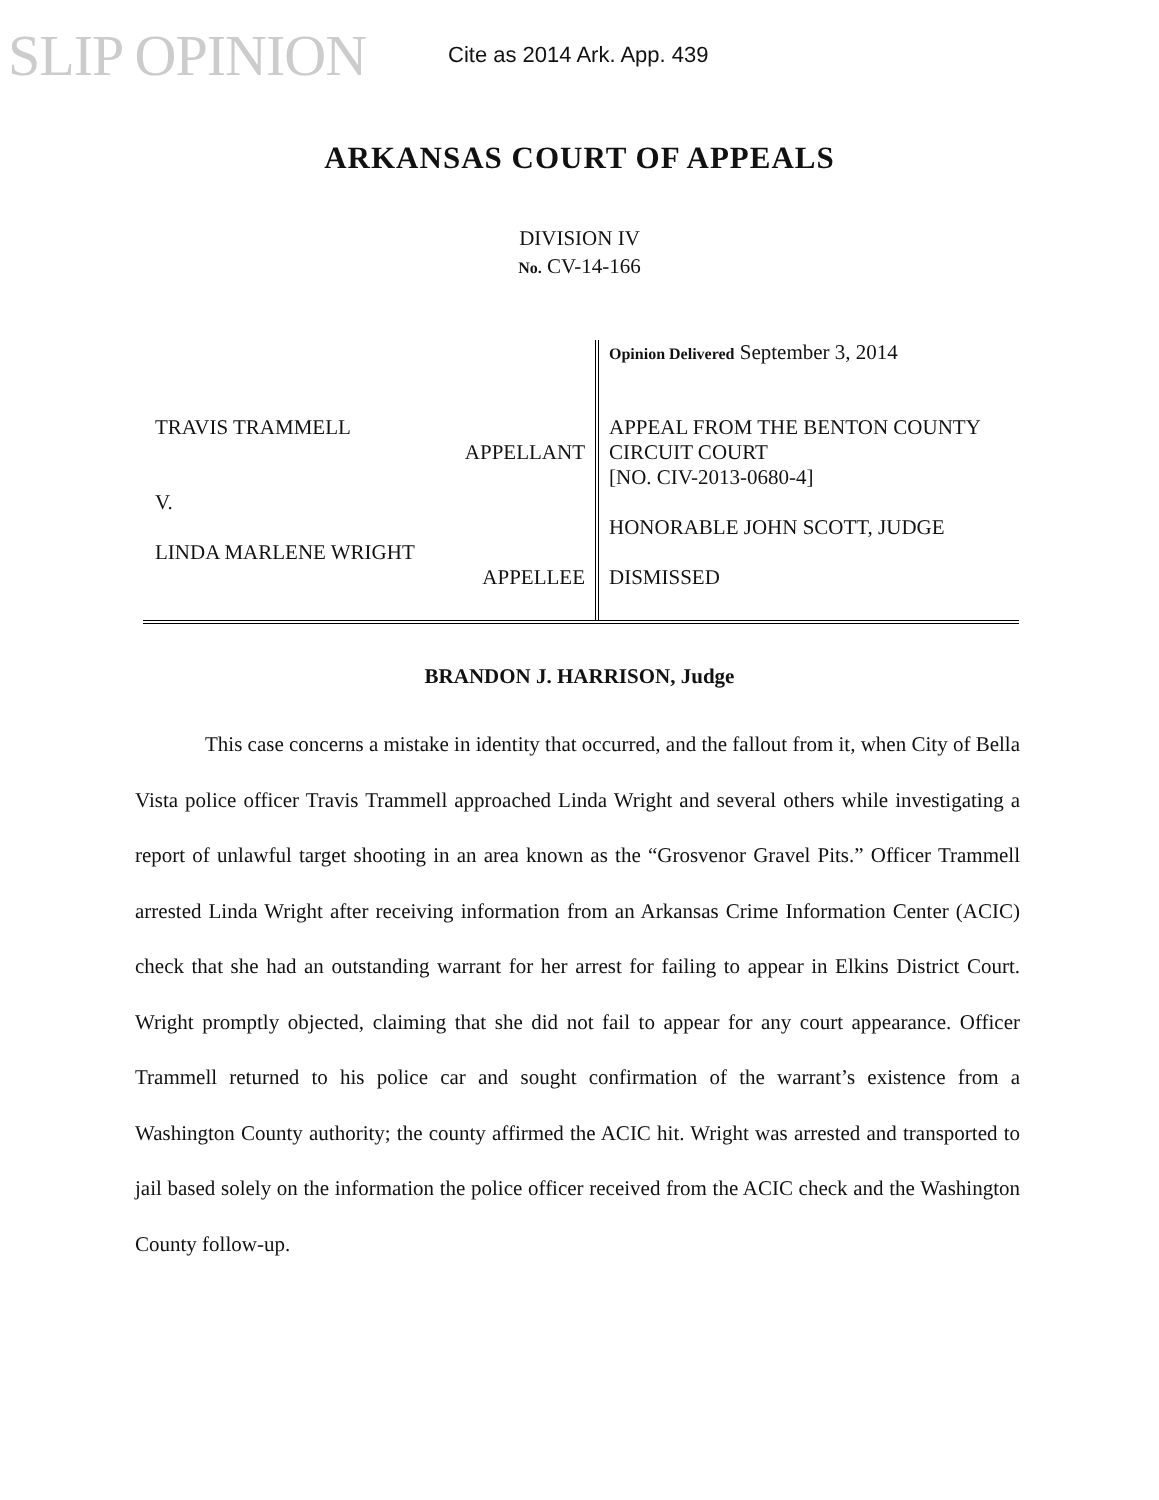SLIP OPINION
Cite as 2014 Ark. App. 439
ARKANSAS COURT OF APPEALS
DIVISION IV
No. CV-14-166
| TRAVIS TRAMMELL APPELLANT V. LINDA MARLENE WRIGHT APPELLEE | Opinion Delivered September 3, 2014 APPEAL FROM THE BENTON COUNTY CIRCUIT COURT [NO. CIV-2013-0680-4] HONORABLE JOHN SCOTT, JUDGE DISMISSED |
BRANDON J. HARRISON, Judge
This case concerns a mistake in identity that occurred, and the fallout from it, when City of Bella Vista police officer Travis Trammell approached Linda Wright and several others while investigating a report of unlawful target shooting in an area known as the “Grosvenor Gravel Pits.” Officer Trammell arrested Linda Wright after receiving information from an Arkansas Crime Information Center (ACIC) check that she had an outstanding warrant for her arrest for failing to appear in Elkins District Court. Wright promptly objected, claiming that she did not fail to appear for any court appearance. Officer Trammell returned to his police car and sought confirmation of the warrant’s existence from a Washington County authority; the county affirmed the ACIC hit. Wright was arrested and transported to jail based solely on the information the police officer received from the ACIC check and the Washington County follow-up.